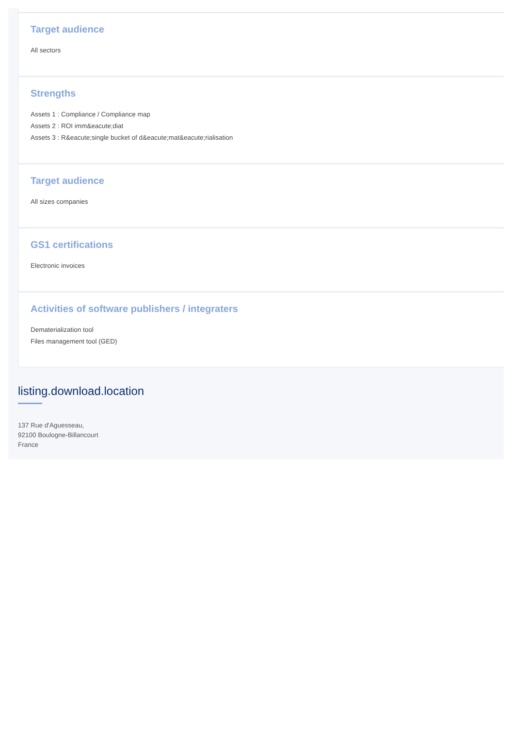Target audience
All sectors
Strengths
Assets 1 : Compliance / Compliance map
Assets 2 : ROI imm&eacute;diat
Assets 3 : R&eacute;single bucket of d&eacute;mat&eacute;rialisation
Target audience
All sizes companies
GS1 certifications
Electronic invoices
Activities of software publishers / integraters
Dematerialization tool
Files management tool (GED)
listing.download.location
137 Rue d'Aguesseau,
92100 Boulogne-Billancourt
France